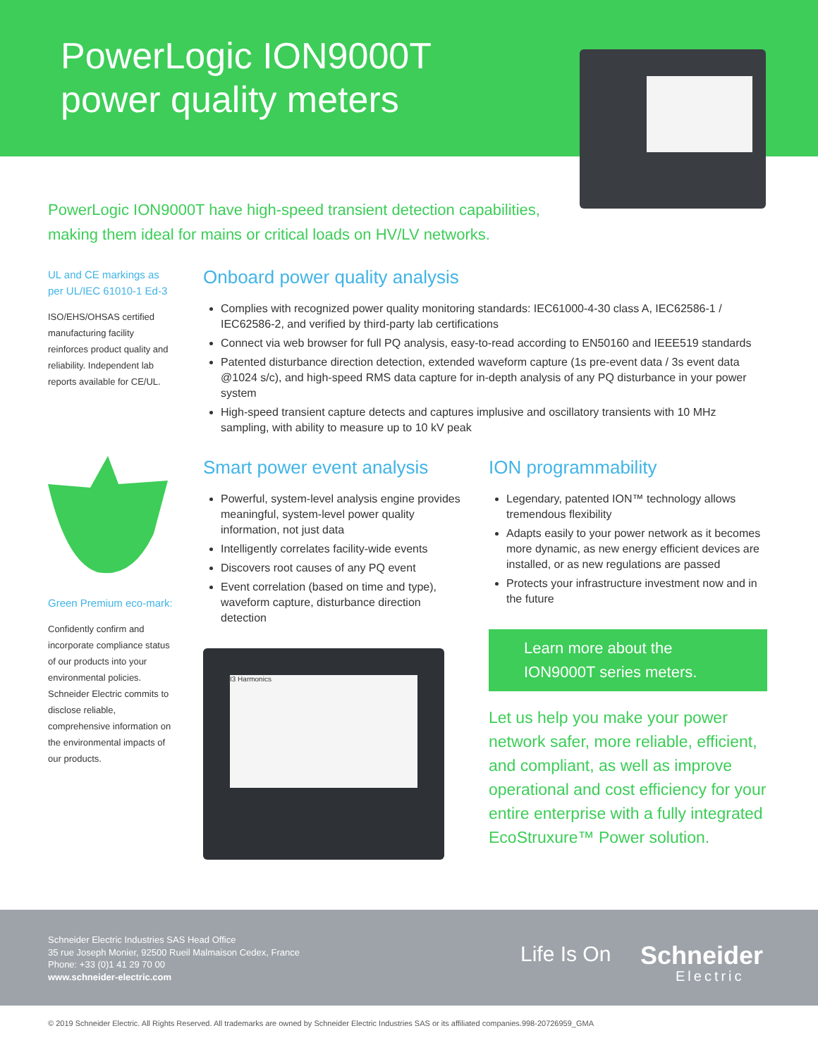PowerLogic ION9000T
power quality meters
PowerLogic ION9000T have high-speed transient detection capabilities, making them ideal for mains or critical loads on HV/LV networks.
UL and CE markings as per UL/IEC 61010-1 Ed-3
ISO/EHS/OHSAS certified manufacturing facility reinforces product quality and reliability. Independent lab reports available for CE/UL.
Green Premium eco-mark:
Confidently confirm and incorporate compliance status of our products into your environmental policies. Schneider Electric commits to disclose reliable, comprehensive information on the environmental impacts of our products.
Onboard power quality analysis
Complies with recognized power quality monitoring standards: IEC61000-4-30 class A, IEC62586-1 / IEC62586-2, and verified by third-party lab certifications
Connect via web browser for full PQ analysis, easy-to-read according to EN50160 and IEEE519 standards
Patented disturbance direction detection, extended waveform capture (1s pre-event data / 3s event data @1024 s/c), and high-speed RMS data capture for in-depth analysis of any PQ disturbance in your power system
High-speed transient capture detects and captures implusive and oscillatory transients with 10 MHz sampling, with ability to measure up to 10 kV peak
Smart power event analysis
Powerful, system-level analysis engine provides meaningful, system-level power quality information, not just data
Intelligently correlates facility-wide events
Discovers root causes of any PQ event
Event correlation (based on time and type), waveform capture, disturbance direction detection
I3 Harmonics
ION programmability
Legendary, patented ION™ technology allows tremendous flexibility
Adapts easily to your power network as it becomes more dynamic, as new energy efficient devices are installed, or as new regulations are passed
Protects your infrastructure investment now and in the future
Learn more about the ION9000T series meters.
Let us help you make your power network safer, more reliable, efficient, and compliant, as well as improve operational and cost efficiency for your entire enterprise with a fully integrated EcoStruxure™ Power solution.
Schneider Electric Industries SAS Head Office
35 rue Joseph Monier, 92500 Rueil Malmaison Cedex, France
Phone: +33 (0)1 41 29 70 00
www.schneider-electric.com
Life Is On
Schneider
Electric
© 2019 Schneider Electric. All Rights Reserved. All trademarks are owned by Schneider Electric Industries SAS or its affiliated companies.998-20726959_GMA